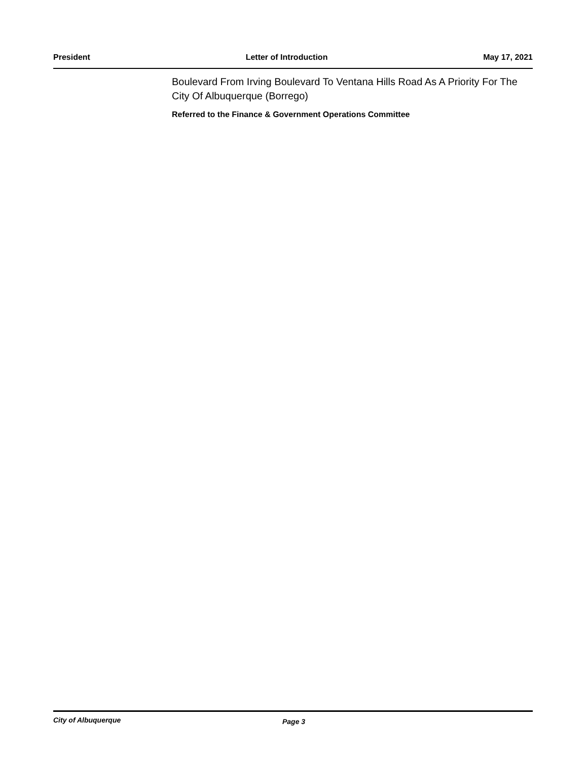President Letter of Introduction May 17, 2021
Boulevard From Irving Boulevard To Ventana Hills Road As A Priority For The City Of Albuquerque (Borrego)
Referred to the Finance & Government Operations Committee
City of Albuquerque Page 3